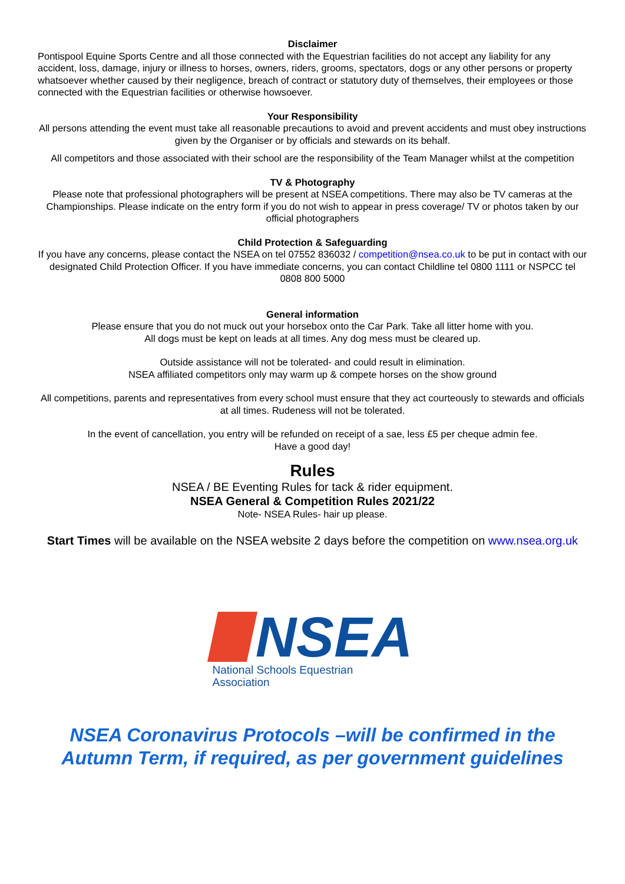Disclaimer
Pontispool Equine Sports Centre and all those connected with the Equestrian facilities do not accept any liability for any accident, loss, damage, injury or illness to horses, owners, riders, grooms, spectators, dogs or any other persons or property whatsoever whether caused by their negligence, breach of contract or statutory duty of themselves, their employees or those connected with the Equestrian facilities or otherwise howsoever.
Your Responsibility
All persons attending the event must take all reasonable precautions to avoid and prevent accidents and must obey instructions given by the Organiser or by officials and stewards on its behalf.
All competitors and those associated with their school are the responsibility of the Team Manager whilst at the competition
TV & Photography
Please note that professional photographers will be present at NSEA competitions. There may also be TV cameras at the Championships. Please indicate on the entry form if you do not wish to appear in press coverage/ TV or photos taken by our official photographers
Child Protection & Safeguarding
If you have any concerns, please contact the NSEA on tel 07552 836032 / competition@nsea.co.uk to be put in contact with our designated Child Protection Officer. If you have immediate concerns, you can contact Childline tel 0800 1111 or NSPCC tel 0808 800 5000
General information
Please ensure that you do not muck out your horsebox onto the Car Park. Take all litter home with you.
All dogs must be kept on leads at all times. Any dog mess must be cleared up.
Outside assistance will not be tolerated- and could result in elimination.
NSEA affiliated competitors only may warm up & compete horses on the show ground
All competitions, parents and representatives from every school must ensure that they act courteously to stewards and officials at all times. Rudeness will not be tolerated.
In the event of cancellation, you entry will be refunded on receipt of a sae, less £5 per cheque admin fee.
Have a good day!
Rules
NSEA / BE Eventing Rules for tack & rider equipment.
NSEA General & Competition Rules 2021/22
Note- NSEA Rules- hair up please.
Start Times will be available on the NSEA website 2 days before the competition on www.nsea.org.uk
NSEA
National Schools Equestrian Association
NSEA Coronavirus Protocols –will be confirmed in the Autumn Term, if required, as per government guidelines